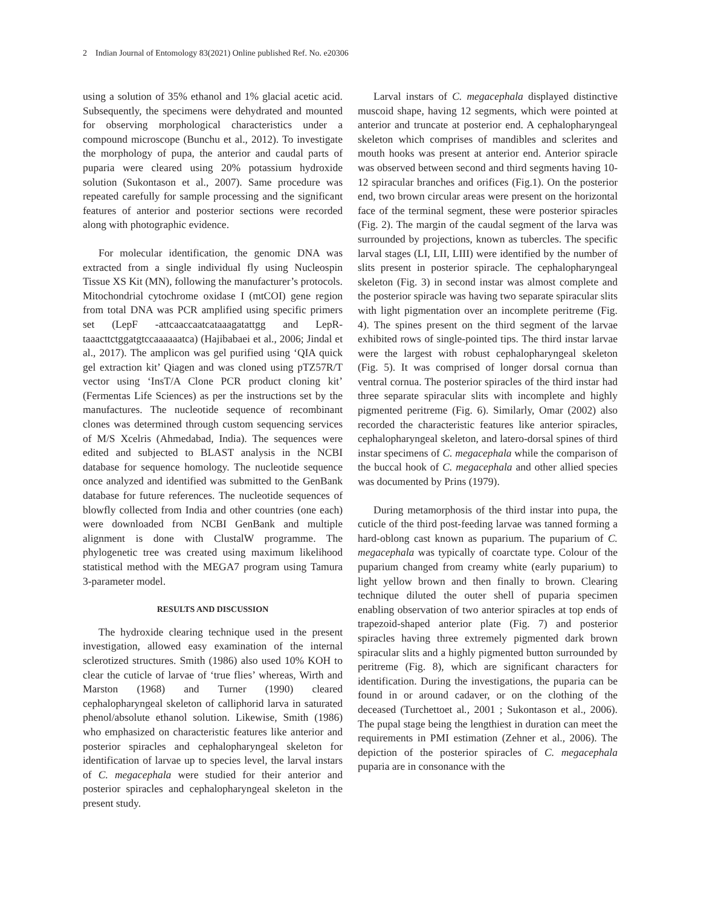2 Indian Journal of Entomology 83(2021) Online published Ref. No. e20306
using a solution of 35% ethanol and 1% glacial acetic acid. Subsequently, the specimens were dehydrated and mounted for observing morphological characteristics under a compound microscope (Bunchu et al., 2012). To investigate the morphology of pupa, the anterior and caudal parts of puparia were cleared using 20% potassium hydroxide solution (Sukontason et al., 2007). Same procedure was repeated carefully for sample processing and the significant features of anterior and posterior sections were recorded along with photographic evidence.
For molecular identification, the genomic DNA was extracted from a single individual fly using Nucleospin Tissue XS Kit (MN), following the manufacturer’s protocols. Mitochondrial cytochrome oxidase I (mtCOI) gene region from total DNA was PCR amplified using specific primers set (LepF -attcaaccaatcataaagatattgg and LepR-taaacttctggatgtccaaaaaatca) (Hajibabaei et al., 2006; Jindal et al., 2017). The amplicon was gel purified using ‘QIA quick gel extraction kit’ Qiagen and was cloned using pTZ57R/T vector using ‘InsT/A Clone PCR product cloning kit’ (Fermentas Life Sciences) as per the instructions set by the manufactures. The nucleotide sequence of recombinant clones was determined through custom sequencing services of M/S Xcelris (Ahmedabad, India). The sequences were edited and subjected to BLAST analysis in the NCBI database for sequence homology. The nucleotide sequence once analyzed and identified was submitted to the GenBank database for future references. The nucleotide sequences of blowfly collected from India and other countries (one each) were downloaded from NCBI GenBank and multiple alignment is done with ClustalW programme. The phylogenetic tree was created using maximum likelihood statistical method with the MEGA7 program using Tamura 3-parameter model.
RESULTS AND DISCUSSION
The hydroxide clearing technique used in the present investigation, allowed easy examination of the internal sclerotized structures. Smith (1986) also used 10% KOH to clear the cuticle of larvae of ‘true flies’ whereas, Wirth and Marston (1968) and Turner (1990) cleared cephalopharyngeal skeleton of calliphorid larva in saturated phenol/absolute ethanol solution. Likewise, Smith (1986) who emphasized on characteristic features like anterior and posterior spiracles and cephalopharyngeal skeleton for identification of larvae up to species level, the larval instars of C. megacephala were studied for their anterior and posterior spiracles and cephalopharyngeal skeleton in the present study.
Larval instars of C. megacephala displayed distinctive muscoid shape, having 12 segments, which were pointed at anterior and truncate at posterior end. A cephalopharyngeal skeleton which comprises of mandibles and sclerites and mouth hooks was present at anterior end. Anterior spiracle was observed between second and third segments having 10-12 spiracular branches and orifices (Fig.1). On the posterior end, two brown circular areas were present on the horizontal face of the terminal segment, these were posterior spiracles (Fig. 2). The margin of the caudal segment of the larva was surrounded by projections, known as tubercles. The specific larval stages (LI, LII, LIII) were identified by the number of slits present in posterior spiracle. The cephalopharyngeal skeleton (Fig. 3) in second instar was almost complete and the posterior spiracle was having two separate spiracular slits with light pigmentation over an incomplete peritreme (Fig. 4). The spines present on the third segment of the larvae exhibited rows of single-pointed tips. The third instar larvae were the largest with robust cephalopharyngeal skeleton (Fig. 5). It was comprised of longer dorsal cornua than ventral cornua. The posterior spiracles of the third instar had three separate spiracular slits with incomplete and highly pigmented peritreme (Fig. 6). Similarly, Omar (2002) also recorded the characteristic features like anterior spiracles, cephalopharyngeal skeleton, and latero-dorsal spines of third instar specimens of C. megacephala while the comparison of the buccal hook of C. megacephala and other allied species was documented by Prins (1979).
During metamorphosis of the third instar into pupa, the cuticle of the third post-feeding larvae was tanned forming a hard-oblong cast known as puparium. The puparium of C. megacephala was typically of coarctate type. Colour of the puparium changed from creamy white (early puparium) to light yellow brown and then finally to brown. Clearing technique diluted the outer shell of puparia specimen enabling observation of two anterior spiracles at top ends of trapezoid-shaped anterior plate (Fig. 7) and posterior spiracles having three extremely pigmented dark brown spiracular slits and a highly pigmented button surrounded by peritreme (Fig. 8), which are significant characters for identification. During the investigations, the puparia can be found in or around cadaver, or on the clothing of the deceased (Turchettoet al., 2001 ; Sukontason et al., 2006). The pupal stage being the lengthiest in duration can meet the requirements in PMI estimation (Zehner et al., 2006). The depiction of the posterior spiracles of C. megacephala puparia are in consonance with the